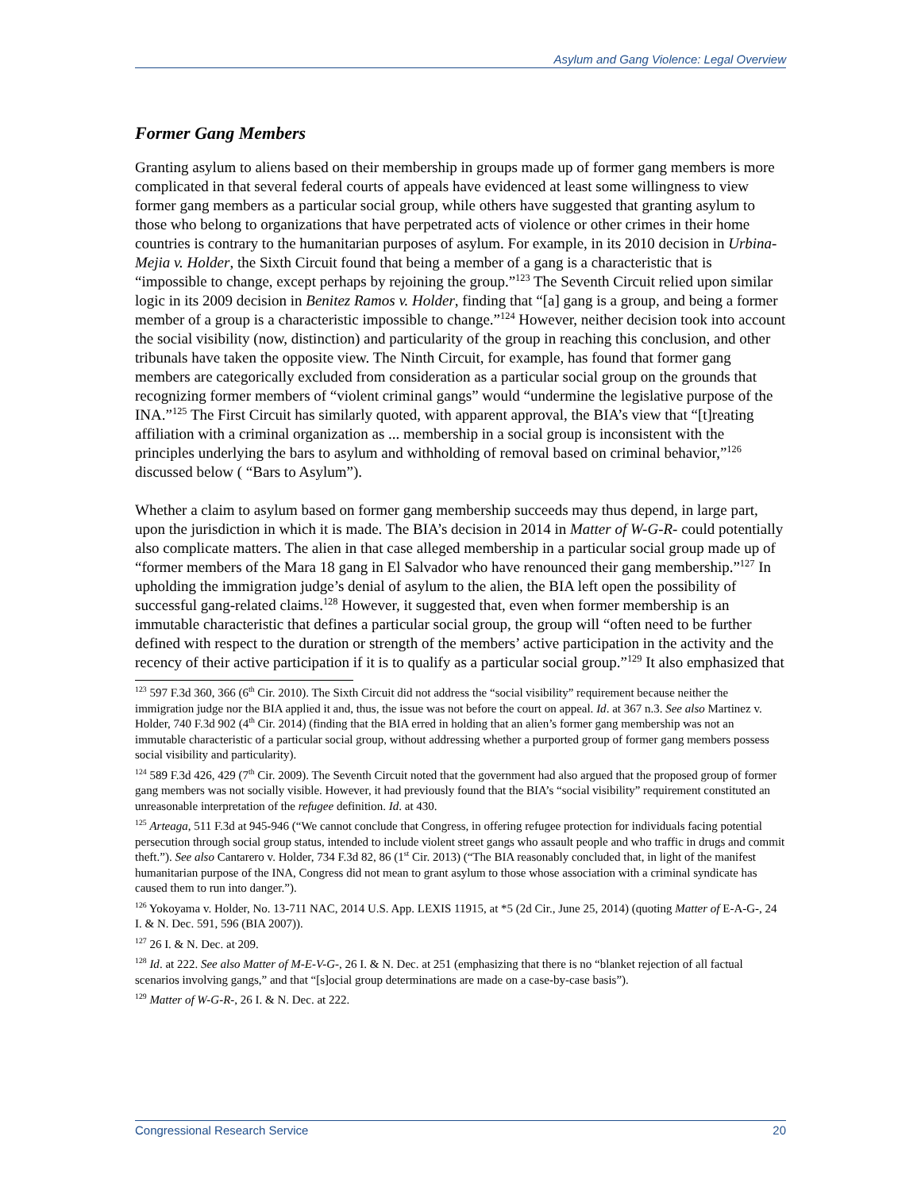Asylum and Gang Violence: Legal Overview
Former Gang Members
Granting asylum to aliens based on their membership in groups made up of former gang members is more complicated in that several federal courts of appeals have evidenced at least some willingness to view former gang members as a particular social group, while others have suggested that granting asylum to those who belong to organizations that have perpetrated acts of violence or other crimes in their home countries is contrary to the humanitarian purposes of asylum. For example, in its 2010 decision in Urbina-Mejia v. Holder, the Sixth Circuit found that being a member of a gang is a characteristic that is “impossible to change, except perhaps by rejoining the group.”<sup>123</sup> The Seventh Circuit relied upon similar logic in its 2009 decision in Benitez Ramos v. Holder, finding that “[a] gang is a group, and being a former member of a group is a characteristic impossible to change.”<sup>124</sup> However, neither decision took into account the social visibility (now, distinction) and particularity of the group in reaching this conclusion, and other tribunals have taken the opposite view. The Ninth Circuit, for example, has found that former gang members are categorically excluded from consideration as a particular social group on the grounds that recognizing former members of “violent criminal gangs” would “undermine the legislative purpose of the INA.”<sup>125</sup> The First Circuit has similarly quoted, with apparent approval, the BIA’s view that “[t]reating affiliation with a criminal organization as ... membership in a social group is inconsistent with the principles underlying the bars to asylum and withholding of removal based on criminal behavior,”<sup>126</sup> discussed below ( “Bars to Asylum”).
Whether a claim to asylum based on former gang membership succeeds may thus depend, in large part, upon the jurisdiction in which it is made. The BIA’s decision in 2014 in Matter of W-G-R- could potentially also complicate matters. The alien in that case alleged membership in a particular social group made up of “former members of the Mara 18 gang in El Salvador who have renounced their gang membership.”<sup>127</sup> In upholding the immigration judge’s denial of asylum to the alien, the BIA left open the possibility of successful gang-related claims.<sup>128</sup> However, it suggested that, even when former membership is an immutable characteristic that defines a particular social group, the group will “often need to be further defined with respect to the duration or strength of the members’ active participation in the activity and the recency of their active participation if it is to qualify as a particular social group.”<sup>129</sup> It also emphasized that
<sup>123</sup> 597 F.3d 360, 366 (6<sup>th</sup> Cir. 2010). The Sixth Circuit did not address the “social visibility” requirement because neither the immigration judge nor the BIA applied it and, thus, the issue was not before the court on appeal. Id. at 367 n.3. See also Martinez v. Holder, 740 F.3d 902 (4<sup>th</sup> Cir. 2014) (finding that the BIA erred in holding that an alien’s former gang membership was not an immutable characteristic of a particular social group, without addressing whether a purported group of former gang members possess social visibility and particularity).
<sup>124</sup> 589 F.3d 426, 429 (7<sup>th</sup> Cir. 2009). The Seventh Circuit noted that the government had also argued that the proposed group of former gang members was not socially visible. However, it had previously found that the BIA’s “social visibility” requirement constituted an unreasonable interpretation of the refugee definition. Id. at 430.
<sup>125</sup> Arteaga, 511 F.3d at 945-946 (“We cannot conclude that Congress, in offering refugee protection for individuals facing potential persecution through social group status, intended to include violent street gangs who assault people and who traffic in drugs and commit theft.”). See also Cantarero v. Holder, 734 F.3d 82, 86 (1<sup>st</sup> Cir. 2013) (“The BIA reasonably concluded that, in light of the manifest humanitarian purpose of the INA, Congress did not mean to grant asylum to those whose association with a criminal syndicate has caused them to run into danger.”).
<sup>126</sup> Yokoyama v. Holder, No. 13-711 NAC, 2014 U.S. App. LEXIS 11915, at *5 (2d Cir., June 25, 2014) (quoting Matter of E-A-G-, 24 I. & N. Dec. 591, 596 (BIA 2007)).
<sup>127</sup> 26 I. & N. Dec. at 209.
<sup>128</sup> Id. at 222. See also Matter of M-E-V-G-, 26 I. & N. Dec. at 251 (emphasizing that there is no “blanket rejection of all factual scenarios involving gangs,” and that “[s]ocial group determinations are made on a case-by-case basis”).
<sup>129</sup> Matter of W-G-R-, 26 I. & N. Dec. at 222.
Congressional Research Service 20